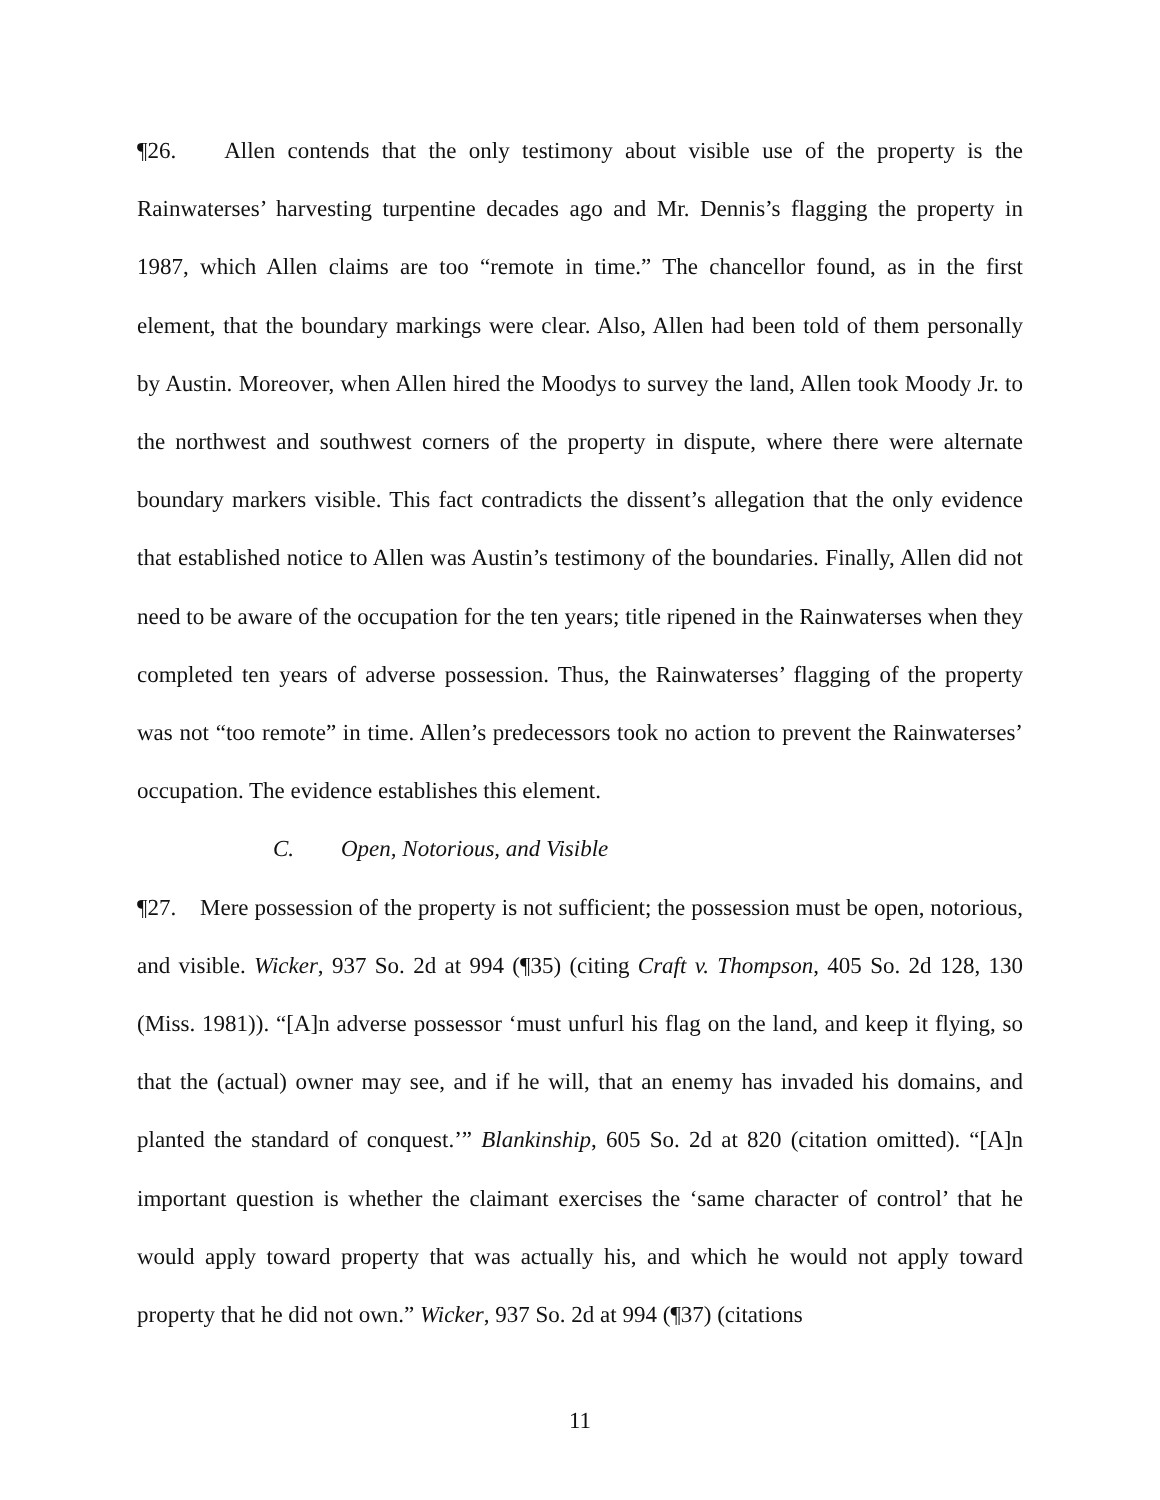¶26. Allen contends that the only testimony about visible use of the property is the Rainwaterses’ harvesting turpentine decades ago and Mr. Dennis’s flagging the property in 1987, which Allen claims are too “remote in time.” The chancellor found, as in the first element, that the boundary markings were clear. Also, Allen had been told of them personally by Austin. Moreover, when Allen hired the Moodys to survey the land, Allen took Moody Jr. to the northwest and southwest corners of the property in dispute, where there were alternate boundary markers visible. This fact contradicts the dissent’s allegation that the only evidence that established notice to Allen was Austin’s testimony of the boundaries. Finally, Allen did not need to be aware of the occupation for the ten years; title ripened in the Rainwaterses when they completed ten years of adverse possession. Thus, the Rainwaterses’ flagging of the property was not “too remote” in time. Allen’s predecessors took no action to prevent the Rainwaterses’ occupation. The evidence establishes this element.
C. Open, Notorious, and Visible
¶27. Mere possession of the property is not sufficient; the possession must be open, notorious, and visible. Wicker, 937 So. 2d at 994 (¶35) (citing Craft v. Thompson, 405 So. 2d 128, 130 (Miss. 1981)). “[A]n adverse possessor ‘must unfurl his flag on the land, and keep it flying, so that the (actual) owner may see, and if he will, that an enemy has invaded his domains, and planted the standard of conquest.’” Blankinship, 605 So. 2d at 820 (citation omitted). “[A]n important question is whether the claimant exercises the ‘same character of control’ that he would apply toward property that was actually his, and which he would not apply toward property that he did not own.” Wicker, 937 So. 2d at 994 (¶37) (citations
11